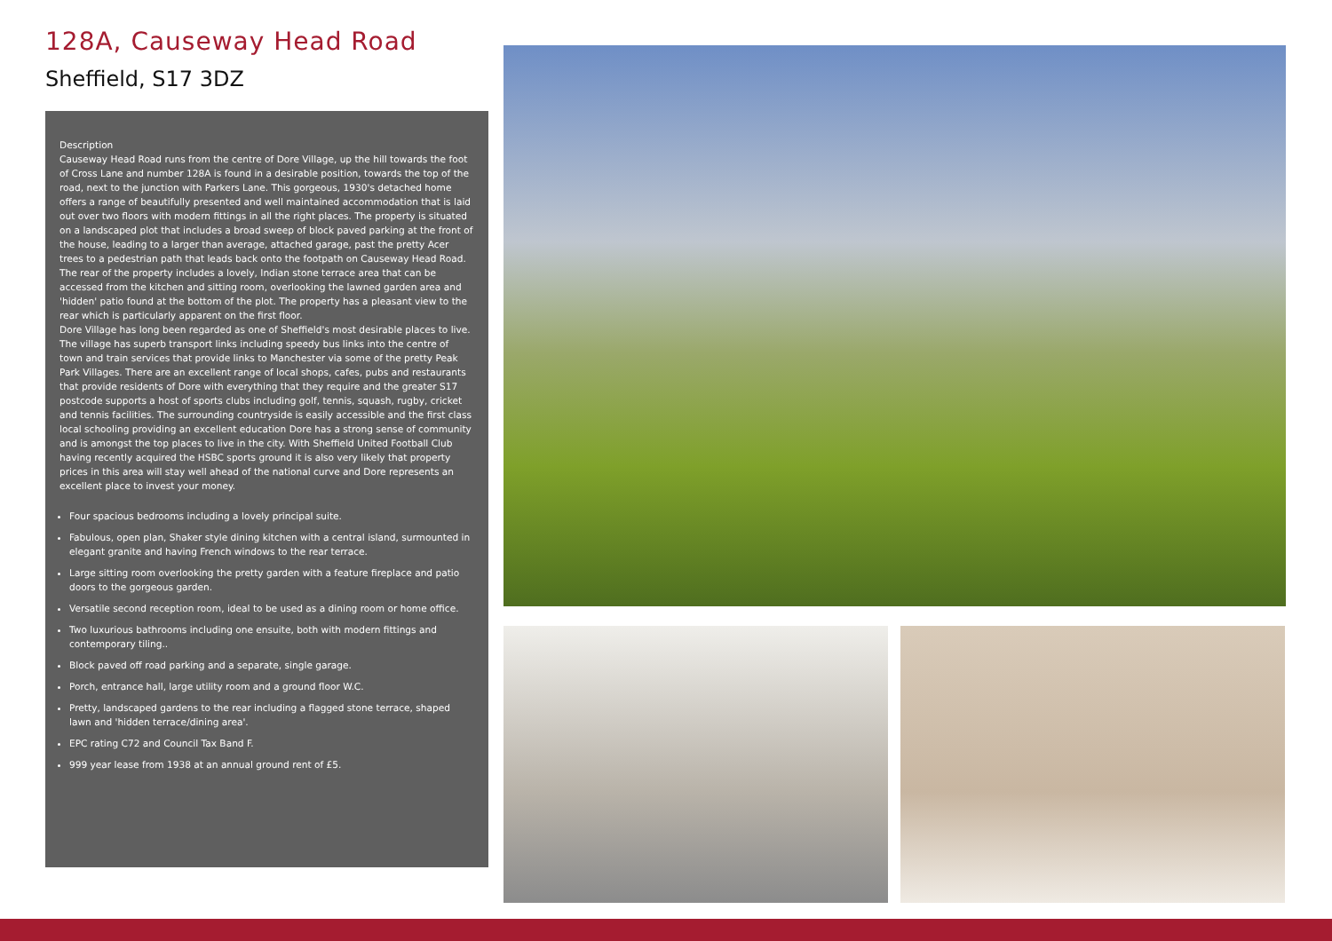128A, Causeway Head Road
Sheffield, S17 3DZ
Description
Causeway Head Road runs from the centre of Dore Village, up the hill towards the foot of Cross Lane and number 128A is found in a desirable position, towards the top of the road, next to the junction with Parkers Lane. This gorgeous, 1930's detached home offers a range of beautifully presented and well maintained accommodation that is laid out over two floors with modern fittings in all the right places. The property is situated on a landscaped plot that includes a broad sweep of block paved parking at the front of the house, leading to a larger than average, attached garage, past the pretty Acer trees to a pedestrian path that leads back onto the footpath on Causeway Head Road. The rear of the property includes a lovely, Indian stone terrace area that can be accessed from the kitchen and sitting room, overlooking the lawned garden area and 'hidden' patio found at the bottom of the plot. The property has a pleasant view to the rear which is particularly apparent on the first floor.
Dore Village has long been regarded as one of Sheffield's most desirable places to live. The village has superb transport links including speedy bus links into the centre of town and train services that provide links to Manchester via some of the pretty Peak Park Villages. There are an excellent range of local shops, cafes, pubs and restaurants that provide residents of Dore with everything that they require and the greater S17 postcode supports a host of sports clubs including golf, tennis, squash, rugby, cricket and tennis facilities. The surrounding countryside is easily accessible and the first class local schooling providing an excellent education Dore has a strong sense of community and is amongst the top places to live in the city. With Sheffield United Football Club having recently acquired the HSBC sports ground it is also very likely that property prices in this area will stay well ahead of the national curve and Dore represents an excellent place to invest your money.
Four spacious bedrooms including a lovely principal suite.
Fabulous, open plan, Shaker style dining kitchen with a central island, surmounted in elegant granite and having French windows to the rear terrace.
Large sitting room overlooking the pretty garden with a feature fireplace and patio doors to the gorgeous garden.
Versatile second reception room, ideal to be used as a dining room or home office.
Two luxurious bathrooms including one ensuite, both with modern fittings and contemporary tiling..
Block paved off road parking and a separate, single garage.
Porch, entrance hall, large utility room and a ground floor W.C.
Pretty, landscaped gardens to the rear including a flagged stone terrace, shaped lawn and 'hidden terrace/dining area'.
EPC rating C72 and Council Tax Band F.
999 year lease from 1938 at an annual ground rent of £5.